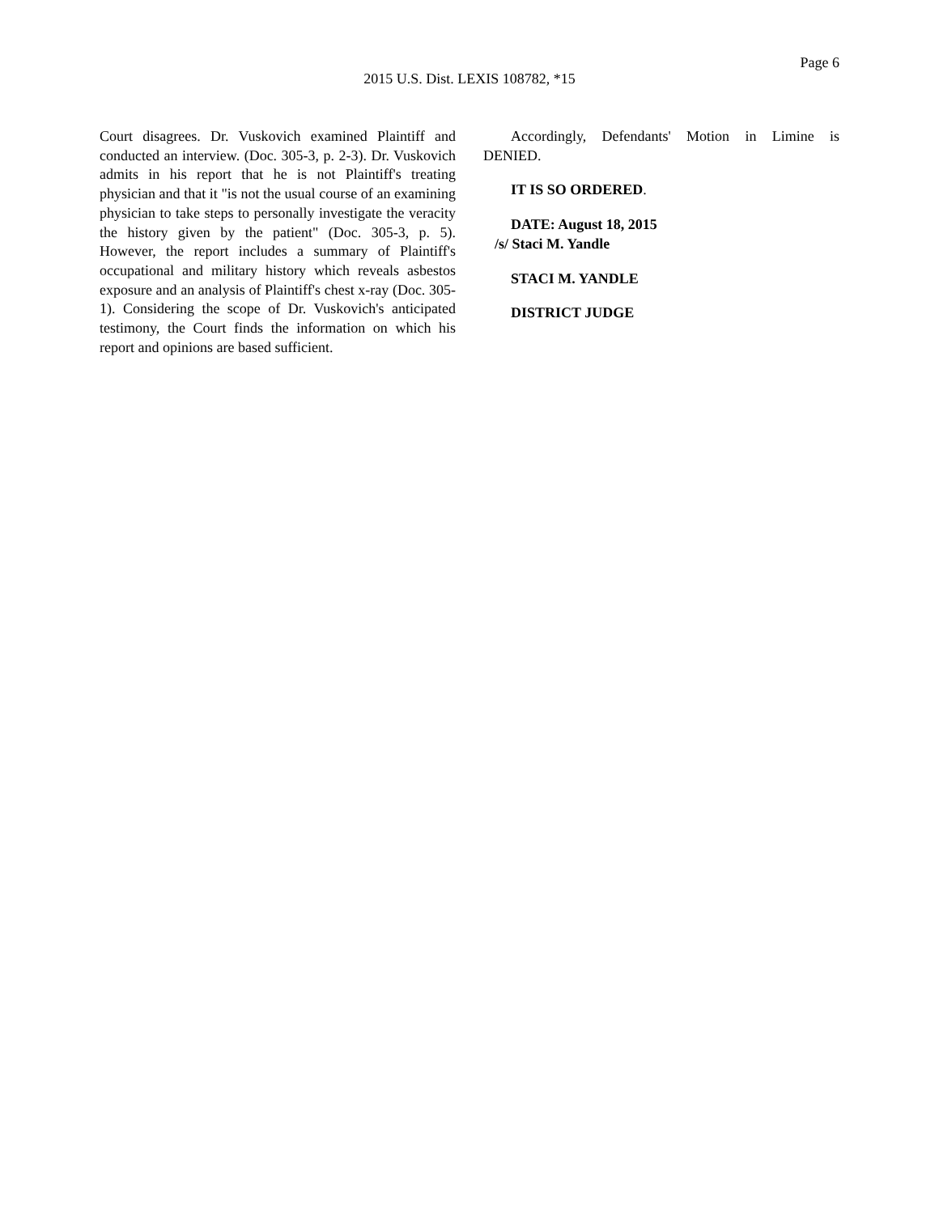Page 6
2015 U.S. Dist. LEXIS 108782, *15
Court disagrees. Dr. Vuskovich examined Plaintiff and conducted an interview. (Doc. 305-3, p. 2-3). Dr. Vuskovich admits in his report that he is not Plaintiff's treating physician and that it "is not the usual course of an examining physician to take steps to personally investigate the veracity the history given by the patient" (Doc. 305-3, p. 5). However, the report includes a summary of Plaintiff's occupational and military history which reveals asbestos exposure and an analysis of Plaintiff's chest x-ray (Doc. 305-1). Considering the scope of Dr. Vuskovich's anticipated testimony, the Court finds the information on which his report and opinions are based sufficient.
Accordingly, Defendants' Motion in Limine is DENIED.
IT IS SO ORDERED.
DATE: August 18, 2015
/s/ Staci M. Yandle
STACI M. YANDLE
DISTRICT JUDGE